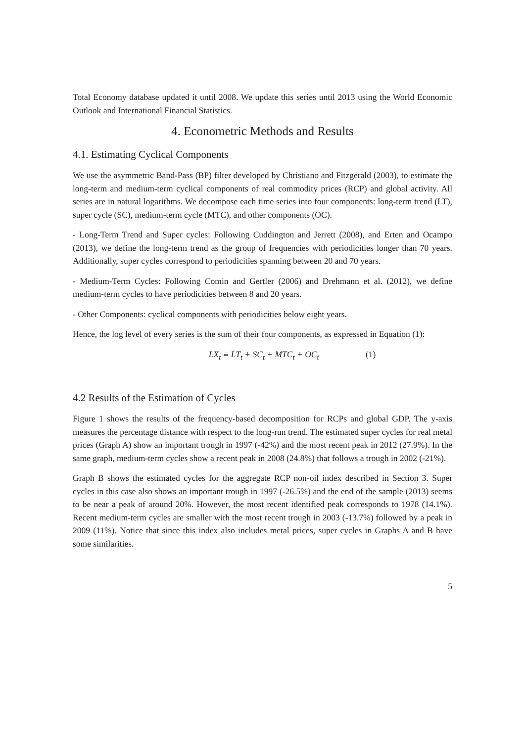Total Economy database updated it until 2008. We update this series until 2013 using the World Economic Outlook and International Financial Statistics.
4. Econometric Methods and Results
4.1. Estimating Cyclical Components
We use the asymmetric Band-Pass (BP) filter developed by Christiano and Fitzgerald (2003), to estimate the long-term and medium-term cyclical components of real commodity prices (RCP) and global activity. All series are in natural logarithms. We decompose each time series into four components: long-term trend (LT), super cycle (SC), medium-term cycle (MTC), and other components (OC).
- Long-Term Trend and Super cycles: Following Cuddington and Jerrett (2008), and Erten and Ocampo (2013), we define the long-term trend as the group of frequencies with periodicities longer than 70 years. Additionally, super cycles correspond to periodicities spanning between 20 and 70 years.
- Medium-Term Cycles: Following Comin and Gertler (2006) and Drehmann et al. (2012), we define medium-term cycles to have periodicities between 8 and 20 years.
- Other Components: cyclical components with periodicities below eight years.
Hence, the log level of every series is the sum of their four components, as expressed in Equation (1):
LX<sub>t</sub> ≡ LT<sub>t</sub> + SC<sub>t</sub> + MTC<sub>t</sub> + OC<sub>t</sub> (1)
4.2 Results of the Estimation of Cycles
Figure 1 shows the results of the frequency-based decomposition for RCPs and global GDP. The y-axis measures the percentage distance with respect to the long-run trend. The estimated super cycles for real metal prices (Graph A) show an important trough in 1997 (-42%) and the most recent peak in 2012 (27.9%). In the same graph, medium-term cycles show a recent peak in 2008 (24.8%) that follows a trough in 2002 (-21%).
Graph B shows the estimated cycles for the aggregate RCP non-oil index described in Section 3. Super cycles in this case also shows an important trough in 1997 (-26.5%) and the end of the sample (2013) seems to be near a peak of around 20%. However, the most recent identified peak corresponds to 1978 (14.1%). Recent medium-term cycles are smaller with the most recent trough in 2003 (-13.7%) followed by a peak in 2009 (11%). Notice that since this index also includes metal prices, super cycles in Graphs A and B have some similarities.
5